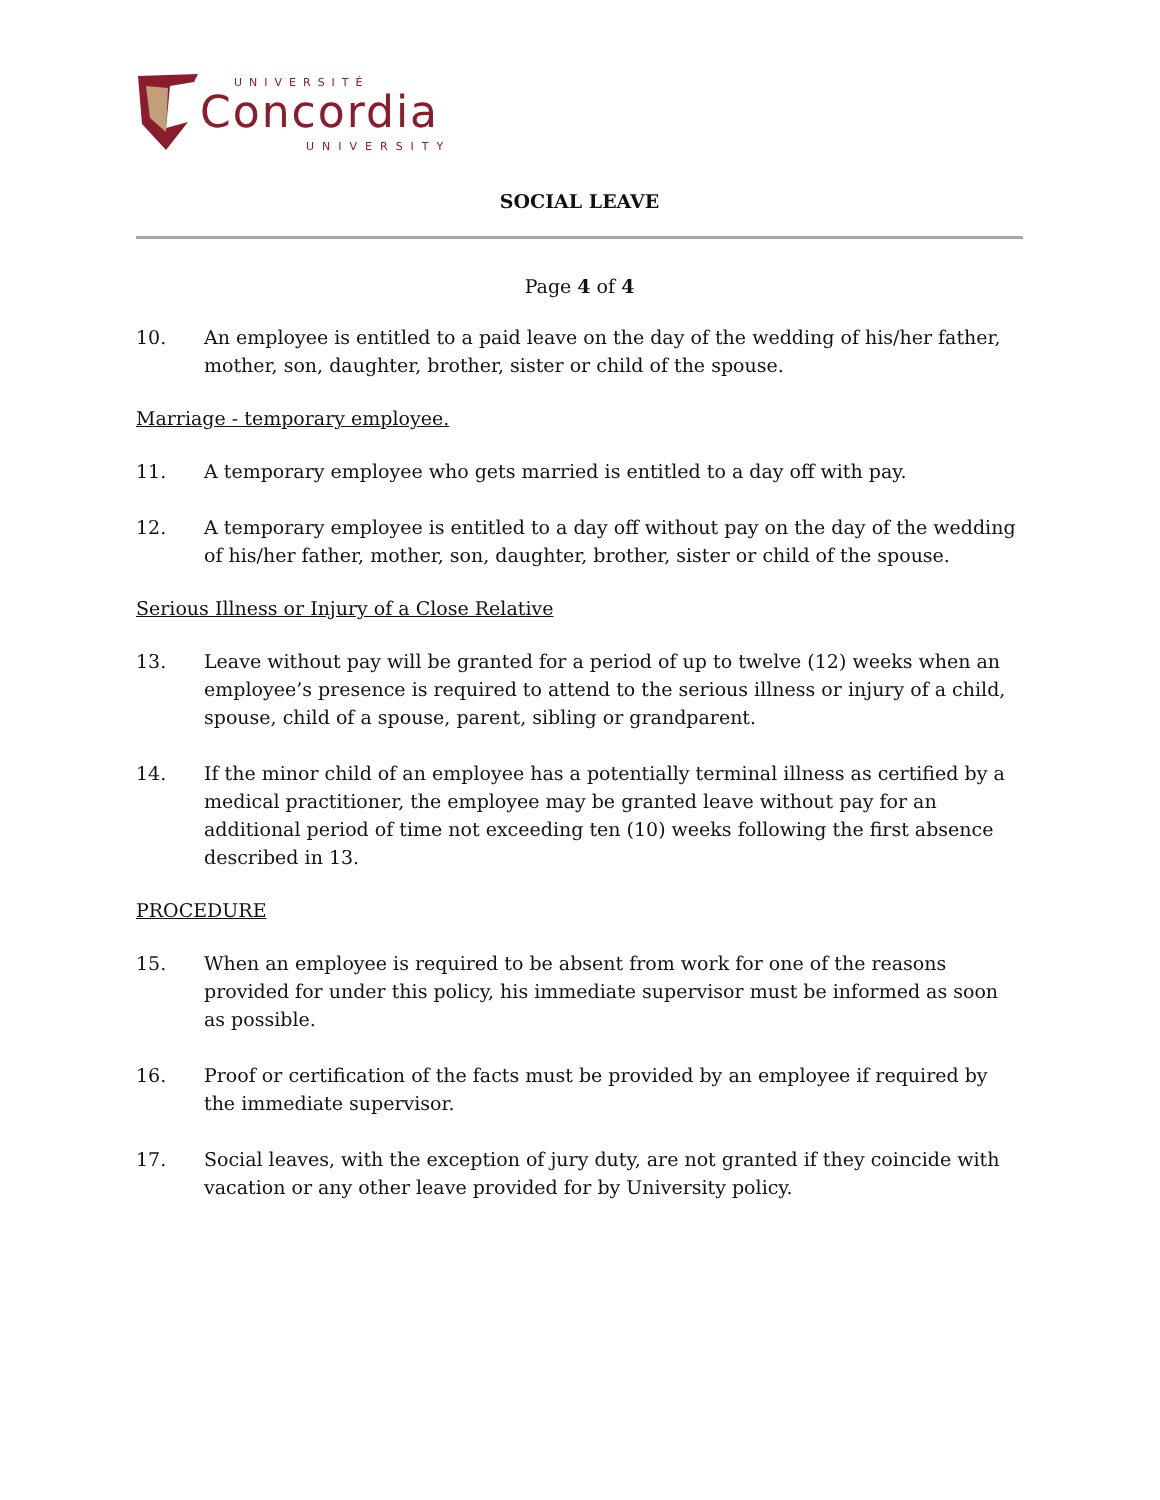UNIVERSITÉ
Concordia
UNIVERSITY
SOCIAL LEAVE
Page 4 of 4
10. An employee is entitled to a paid leave on the day of the wedding of his/her father, mother, son, daughter, brother, sister or child of the spouse.
Marriage - temporary employee.
11. A temporary employee who gets married is entitled to a day off with pay.
12. A temporary employee is entitled to a day off without pay on the day of the wedding of his/her father, mother, son, daughter, brother, sister or child of the spouse.
Serious Illness or Injury of a Close Relative
13. Leave without pay will be granted for a period of up to twelve (12) weeks when an employee’s presence is required to attend to the serious illness or injury of a child, spouse, child of a spouse, parent, sibling or grandparent.
14. If the minor child of an employee has a potentially terminal illness as certified by a medical practitioner, the employee may be granted leave without pay for an additional period of time not exceeding ten (10) weeks following the first absence described in 13.
PROCEDURE
15. When an employee is required to be absent from work for one of the reasons provided for under this policy, his immediate supervisor must be informed as soon as possible.
16. Proof or certification of the facts must be provided by an employee if required by the immediate supervisor.
17. Social leaves, with the exception of jury duty, are not granted if they coincide with vacation or any other leave provided for by University policy.